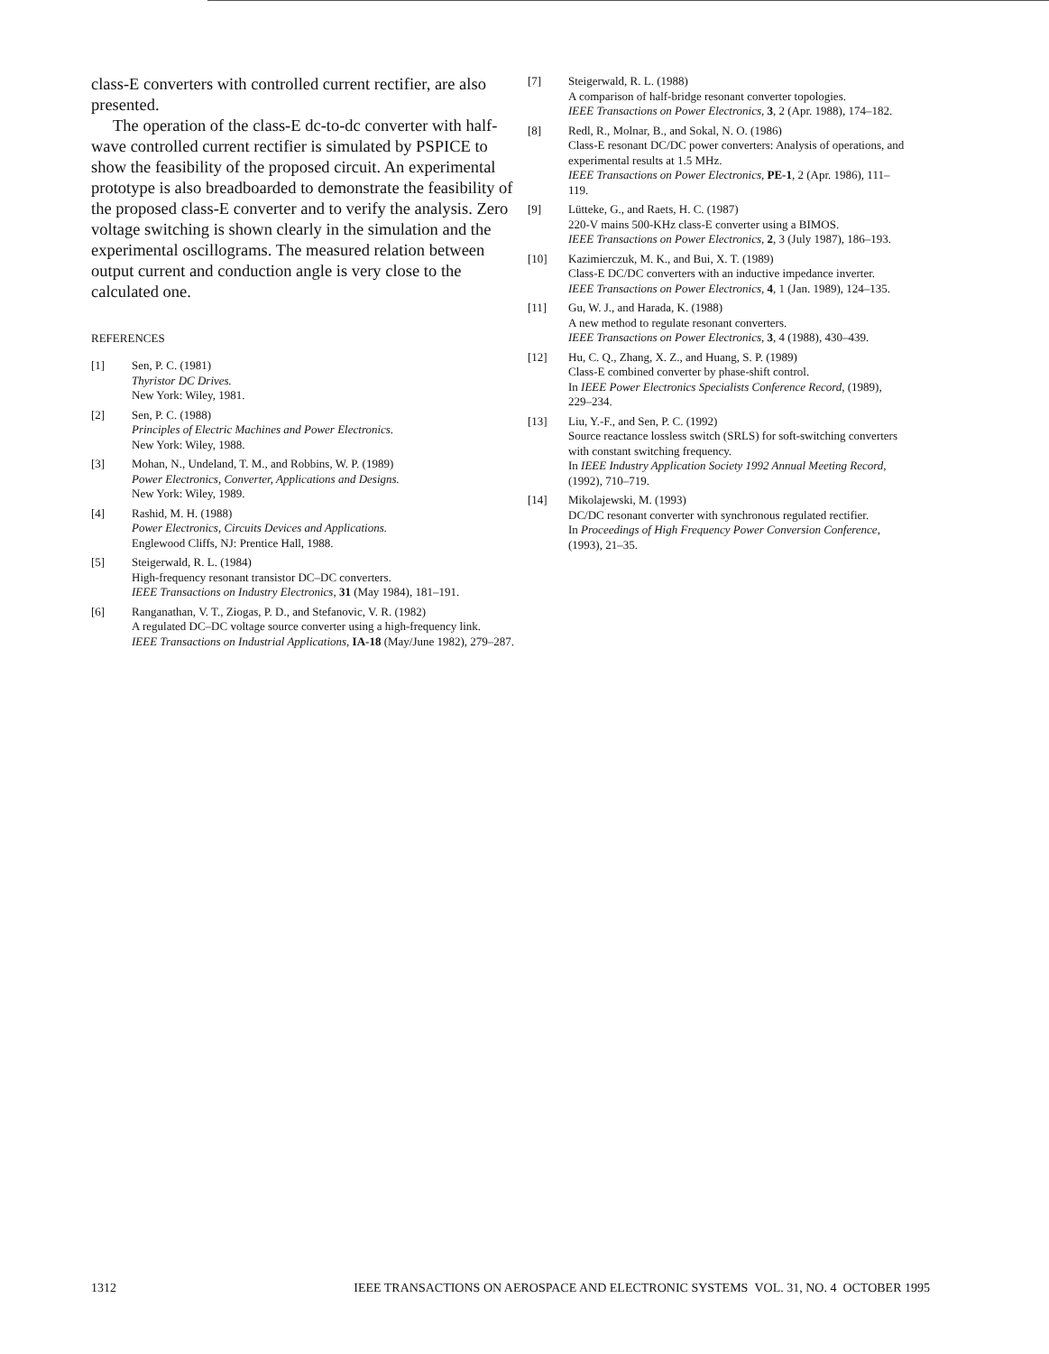class-E converters with controlled current rectifier, are also presented.
The operation of the class-E dc-to-dc converter with half-wave controlled current rectifier is simulated by PSPICE to show the feasibility of the proposed circuit. An experimental prototype is also breadboarded to demonstrate the feasibility of the proposed class-E converter and to verify the analysis. Zero voltage switching is shown clearly in the simulation and the experimental oscillograms. The measured relation between output current and conduction angle is very close to the calculated one.
REFERENCES
[1] Sen, P. C. (1981)
Thyristor DC Drives.
New York: Wiley, 1981.
[2] Sen, P. C. (1988)
Principles of Electric Machines and Power Electronics.
New York: Wiley, 1988.
[3] Mohan, N., Undeland, T. M., and Robbins, W. P. (1989)
Power Electronics, Converter, Applications and Designs.
New York: Wiley, 1989.
[4] Rashid, M. H. (1988)
Power Electronics, Circuits Devices and Applications.
Englewood Cliffs, NJ: Prentice Hall, 1988.
[5] Steigerwald, R. L. (1984)
High-frequency resonant transistor DC–DC converters.
IEEE Transactions on Industry Electronics, 31 (May 1984), 181–191.
[6] Ranganathan, V. T., Ziogas, P. D., and Stefanovic, V. R. (1982)
A regulated DC–DC voltage source converter using a high-frequency link.
IEEE Transactions on Industrial Applications, IA-18 (May/June 1982), 279–287.
[7] Steigerwald, R. L. (1988)
A comparison of half-bridge resonant converter topologies.
IEEE Transactions on Power Electronics, 3, 2 (Apr. 1988), 174–182.
[8] Redl, R., Molnar, B., and Sokal, N. O. (1986)
Class-E resonant DC/DC power converters: Analysis of operations, and experimental results at 1.5 MHz.
IEEE Transactions on Power Electronics, PE-1, 2 (Apr. 1986), 111–119.
[9] Lütteke, G., and Raets, H. C. (1987)
220-V mains 500-KHz class-E converter using a BIMOS.
IEEE Transactions on Power Electronics, 2, 3 (July 1987), 186–193.
[10] Kazimierczuk, M. K., and Bui, X. T. (1989)
Class-E DC/DC converters with an inductive impedance inverter.
IEEE Transactions on Power Electronics, 4, 1 (Jan. 1989), 124–135.
[11] Gu, W. J., and Harada, K. (1988)
A new method to regulate resonant converters.
IEEE Transactions on Power Electronics, 3, 4 (1988), 430–439.
[12] Hu, C. Q., Zhang, X. Z., and Huang, S. P. (1989)
Class-E combined converter by phase-shift control.
In IEEE Power Electronics Specialists Conference Record, (1989), 229–234.
[13] Liu, Y.-F., and Sen, P. C. (1992)
Source reactance lossless switch (SRLS) for soft-switching converters with constant switching frequency.
In IEEE Industry Application Society 1992 Annual Meeting Record, (1992), 710–719.
[14] Mikolajewski, M. (1993)
DC/DC resonant converter with synchronous regulated rectifier.
In Proceedings of High Frequency Power Conversion Conference, (1993), 21–35.
1312 IEEE TRANSACTIONS ON AEROSPACE AND ELECTRONIC SYSTEMS VOL. 31, NO. 4 OCTOBER 1995